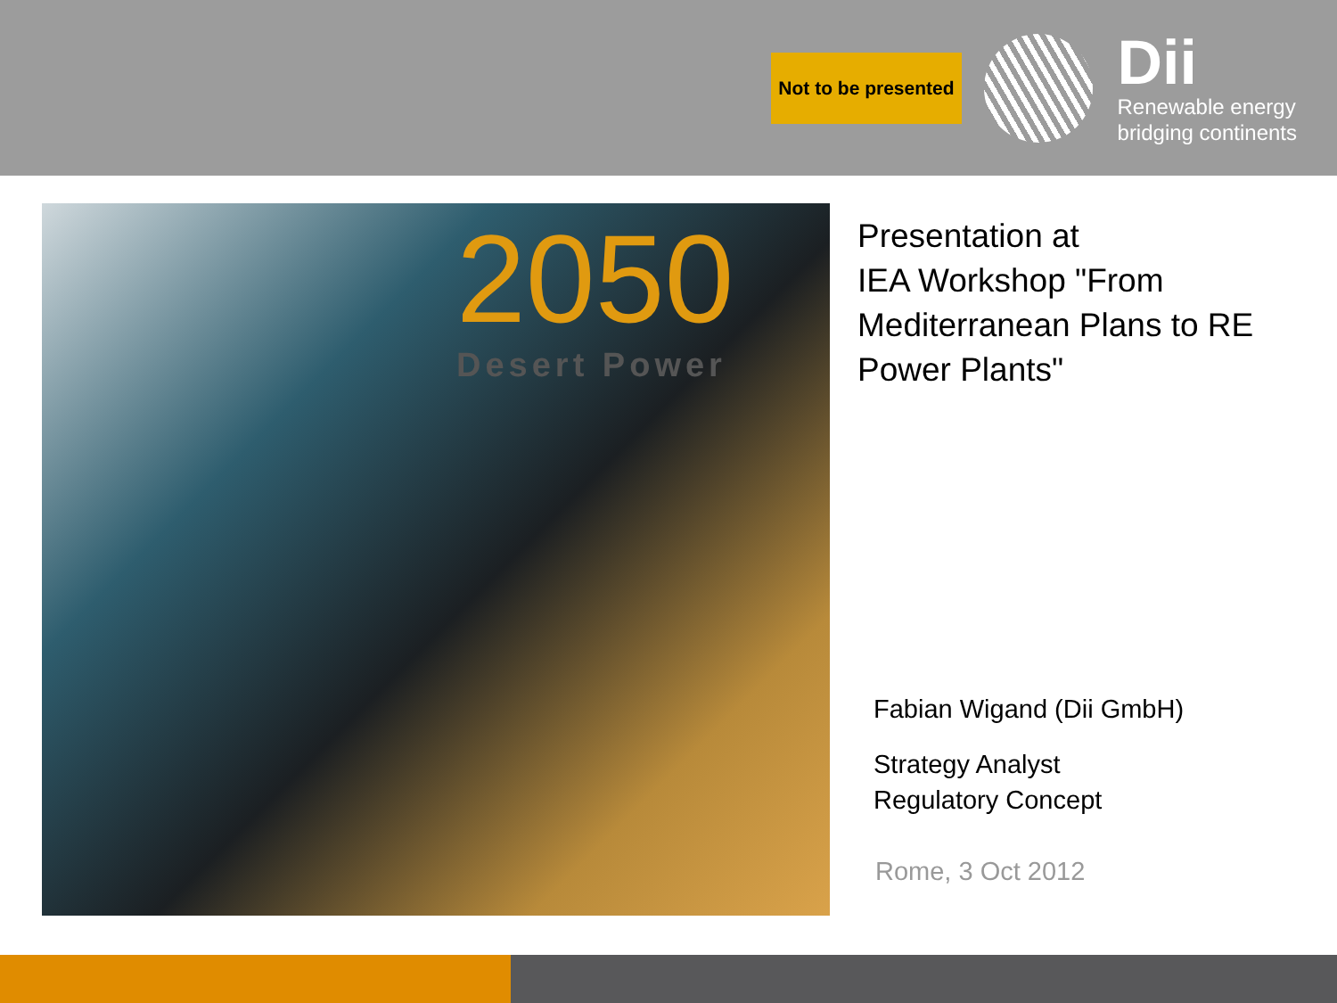Not to be presented
Dii
Renewable energy
bridging continents
2050
Desert Power
Presentation at
IEA Workshop "From Mediterranean Plans to RE Power Plants"
Fabian Wigand (Dii GmbH)
Strategy Analyst
Regulatory Concept
Rome, 3 Oct 2012